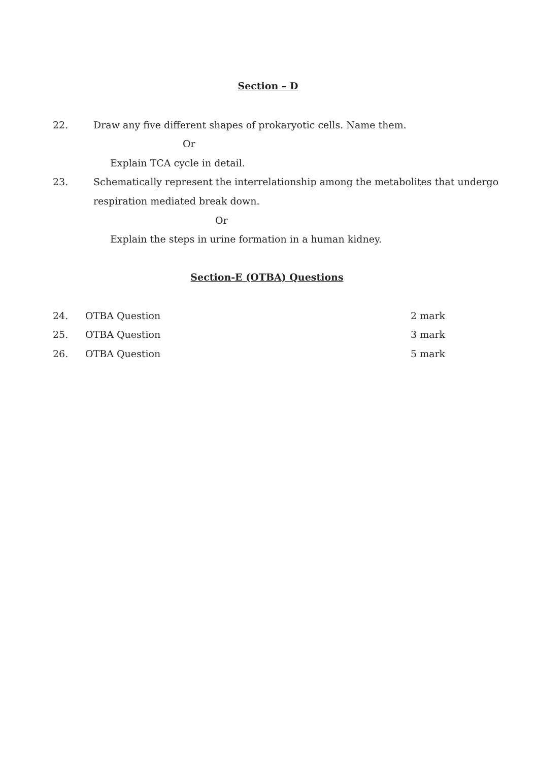Section – D
22. Draw any five different shapes of prokaryotic cells. Name them.
Or
Explain TCA cycle in detail.
23. Schematically represent the interrelationship among the metabolites that undergo
respiration mediated break down.
Or
Explain the steps in urine formation in a human kidney.
Section-E (OTBA) Questions
24. OTBA Question 2 mark
25. OTBA Question 3 mark
26. OTBA Question 5 mark